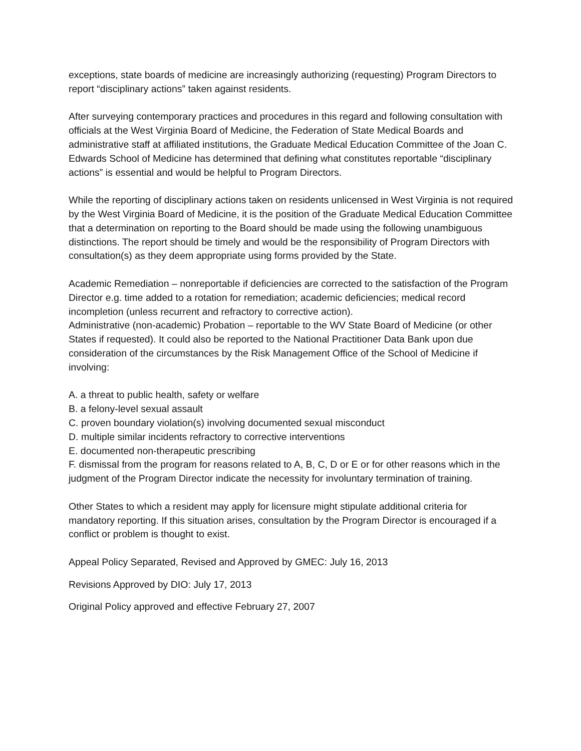exceptions, state boards of medicine are increasingly authorizing (requesting) Program Directors to report “disciplinary actions” taken against residents.
After surveying contemporary practices and procedures in this regard and following consultation with officials at the West Virginia Board of Medicine, the Federation of State Medical Boards and administrative staff at affiliated institutions, the Graduate Medical Education Committee of the Joan C. Edwards School of Medicine has determined that defining what constitutes reportable “disciplinary actions” is essential and would be helpful to Program Directors.
While the reporting of disciplinary actions taken on residents unlicensed in West Virginia is not required by the West Virginia Board of Medicine, it is the position of the Graduate Medical Education Committee that a determination on reporting to the Board should be made using the following unambiguous distinctions. The report should be timely and would be the responsibility of Program Directors with consultation(s) as they deem appropriate using forms provided by the State.
Academic Remediation – nonreportable if deficiencies are corrected to the satisfaction of the Program Director e.g. time added to a rotation for remediation; academic deficiencies; medical record incompletion (unless recurrent and refractory to corrective action).
Administrative (non-academic) Probation – reportable to the WV State Board of Medicine (or other States if requested). It could also be reported to the National Practitioner Data Bank upon due consideration of the circumstances by the Risk Management Office of the School of Medicine if involving:
A. a threat to public health, safety or welfare
B. a felony-level sexual assault
C. proven boundary violation(s) involving documented sexual misconduct
D. multiple similar incidents refractory to corrective interventions
E. documented non-therapeutic prescribing
F. dismissal from the program for reasons related to A, B, C, D or E or for other reasons which in the judgment of the Program Director indicate the necessity for involuntary termination of training.
Other States to which a resident may apply for licensure might stipulate additional criteria for mandatory reporting. If this situation arises, consultation by the Program Director is encouraged if a conflict or problem is thought to exist.
Appeal Policy Separated, Revised and Approved by GMEC: July 16, 2013
Revisions Approved by DIO: July 17, 2013
Original Policy approved and effective February 27, 2007